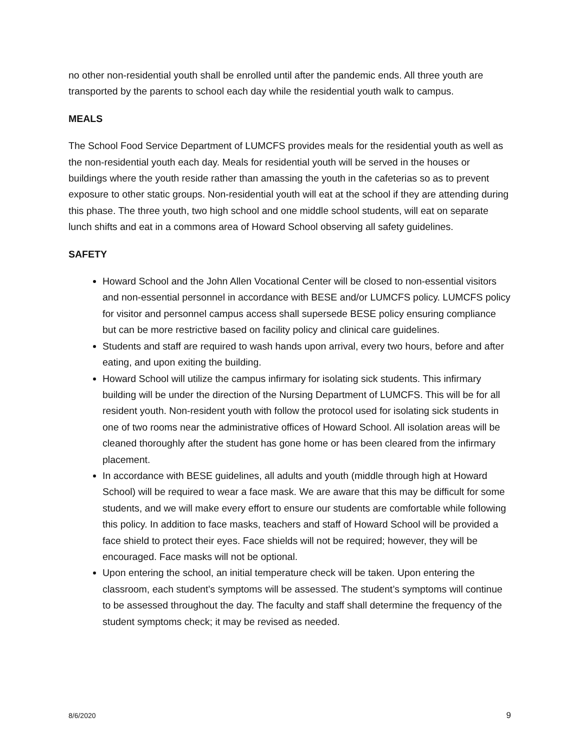no other non-residential youth shall be enrolled until after the pandemic ends. All three youth are transported by the parents to school each day while the residential youth walk to campus.
MEALS
The School Food Service Department of LUMCFS provides meals for the residential youth as well as the non-residential youth each day. Meals for residential youth will be served in the houses or buildings where the youth reside rather than amassing the youth in the cafeterias so as to prevent exposure to other static groups. Non-residential youth will eat at the school if they are attending during this phase. The three youth, two high school and one middle school students, will eat on separate lunch shifts and eat in a commons area of Howard School observing all safety guidelines.
SAFETY
Howard School and the John Allen Vocational Center will be closed to non-essential visitors and non-essential personnel in accordance with BESE and/or LUMCFS policy. LUMCFS policy for visitor and personnel campus access shall supersede BESE policy ensuring compliance but can be more restrictive based on facility policy and clinical care guidelines.
Students and staff are required to wash hands upon arrival, every two hours, before and after eating, and upon exiting the building.
Howard School will utilize the campus infirmary for isolating sick students. This infirmary building will be under the direction of the Nursing Department of LUMCFS. This will be for all resident youth. Non-resident youth with follow the protocol used for isolating sick students in one of two rooms near the administrative offices of Howard School. All isolation areas will be cleaned thoroughly after the student has gone home or has been cleared from the infirmary placement.
In accordance with BESE guidelines, all adults and youth (middle through high at Howard School) will be required to wear a face mask. We are aware that this may be difficult for some students, and we will make every effort to ensure our students are comfortable while following this policy. In addition to face masks, teachers and staff of Howard School will be provided a face shield to protect their eyes. Face shields will not be required; however, they will be encouraged. Face masks will not be optional.
Upon entering the school, an initial temperature check will be taken. Upon entering the classroom, each student’s symptoms will be assessed. The student’s symptoms will continue to be assessed throughout the day. The faculty and staff shall determine the frequency of the student symptoms check; it may be revised as needed.
8/6/2020 9